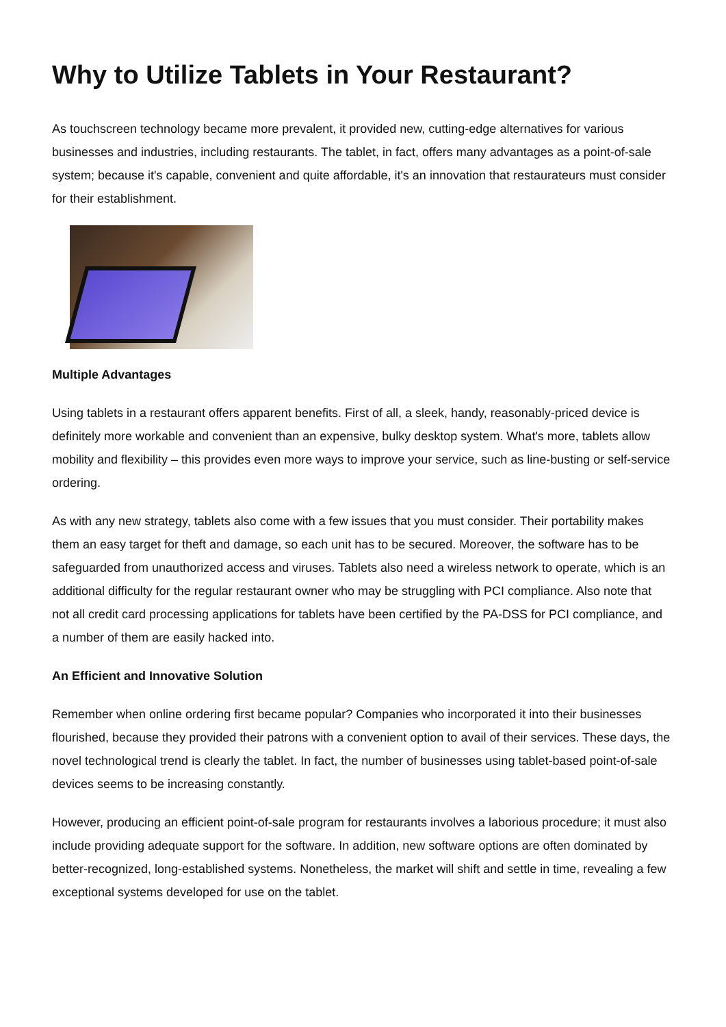Why to Utilize Tablets in Your Restaurant?
As touchscreen technology became more prevalent, it provided new, cutting-edge alternatives for various businesses and industries, including restaurants. The tablet, in fact, offers many advantages as a point-of-sale system; because it's capable, convenient and quite affordable, it's an innovation that restaurateurs must consider for their establishment.
Multiple Advantages
Using tablets in a restaurant offers apparent benefits. First of all, a sleek, handy, reasonably-priced device is definitely more workable and convenient than an expensive, bulky desktop system. What's more, tablets allow mobility and flexibility – this provides even more ways to improve your service, such as line-busting or self-service ordering.
As with any new strategy, tablets also come with a few issues that you must consider. Their portability makes them an easy target for theft and damage, so each unit has to be secured. Moreover, the software has to be safeguarded from unauthorized access and viruses. Tablets also need a wireless network to operate, which is an additional difficulty for the regular restaurant owner who may be struggling with PCI compliance. Also note that not all credit card processing applications for tablets have been certified by the PA-DSS for PCI compliance, and a number of them are easily hacked into.
An Efficient and Innovative Solution
Remember when online ordering first became popular? Companies who incorporated it into their businesses flourished, because they provided their patrons with a convenient option to avail of their services. These days, the novel technological trend is clearly the tablet. In fact, the number of businesses using tablet-based point-of-sale devices seems to be increasing constantly.
However, producing an efficient point-of-sale program for restaurants involves a laborious procedure; it must also include providing adequate support for the software. In addition, new software options are often dominated by better-recognized, long-established systems. Nonetheless, the market will shift and settle in time, revealing a few exceptional systems developed for use on the tablet.